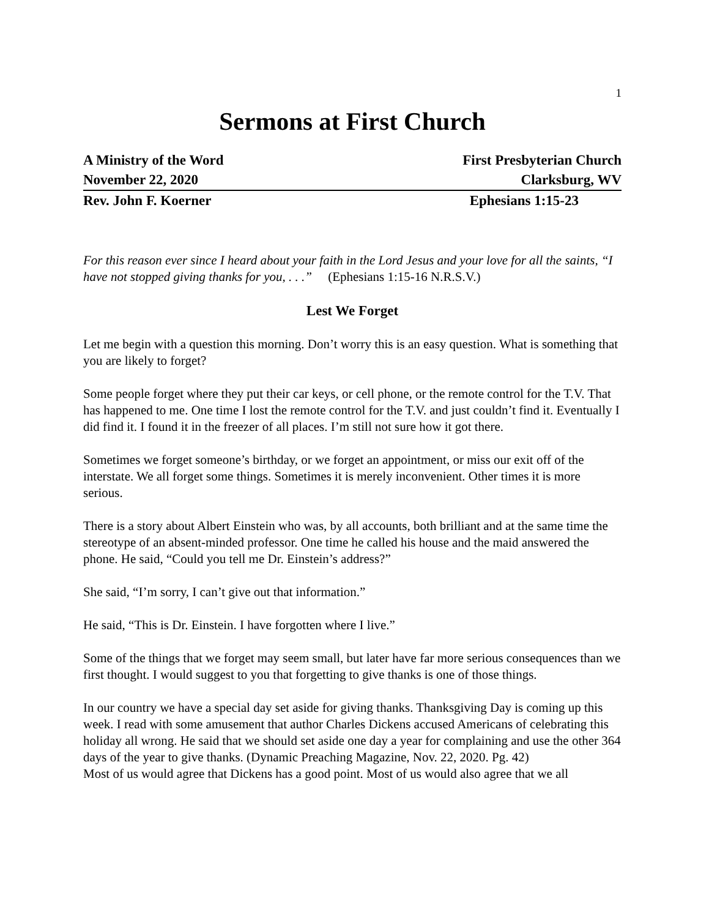1
Sermons at First Church
A Ministry of the Word First Presbyterian Church
November 22, 2020 Clarksburg, WV
Rev. John F. Koerner Ephesians 1:15-23
For this reason ever since I heard about your faith in the Lord Jesus and your love for all the saints, “I have not stopped giving thanks for you, . . .” (Ephesians 1:15-16 N.R.S.V.)
Lest We Forget
Let me begin with a question this morning. Don’t worry this is an easy question. What is something that you are likely to forget?
Some people forget where they put their car keys, or cell phone, or the remote control for the T.V. That has happened to me. One time I lost the remote control for the T.V. and just couldn’t find it. Eventually I did find it. I found it in the freezer of all places. I’m still not sure how it got there.
Sometimes we forget someone’s birthday, or we forget an appointment, or miss our exit off of the interstate. We all forget some things. Sometimes it is merely inconvenient. Other times it is more serious.
There is a story about Albert Einstein who was, by all accounts, both brilliant and at the same time the stereotype of an absent-minded professor. One time he called his house and the maid answered the phone. He said, “Could you tell me Dr. Einstein’s address?”
She said, “I’m sorry, I can’t give out that information.”
He said, “This is Dr. Einstein. I have forgotten where I live.”
Some of the things that we forget may seem small, but later have far more serious consequences than we first thought. I would suggest to you that forgetting to give thanks is one of those things.
In our country we have a special day set aside for giving thanks. Thanksgiving Day is coming up this week. I read with some amusement that author Charles Dickens accused Americans of celebrating this holiday all wrong. He said that we should set aside one day a year for complaining and use the other 364 days of the year to give thanks. (Dynamic Preaching Magazine, Nov. 22, 2020. Pg. 42)
Most of us would agree that Dickens has a good point. Most of us would also agree that we all